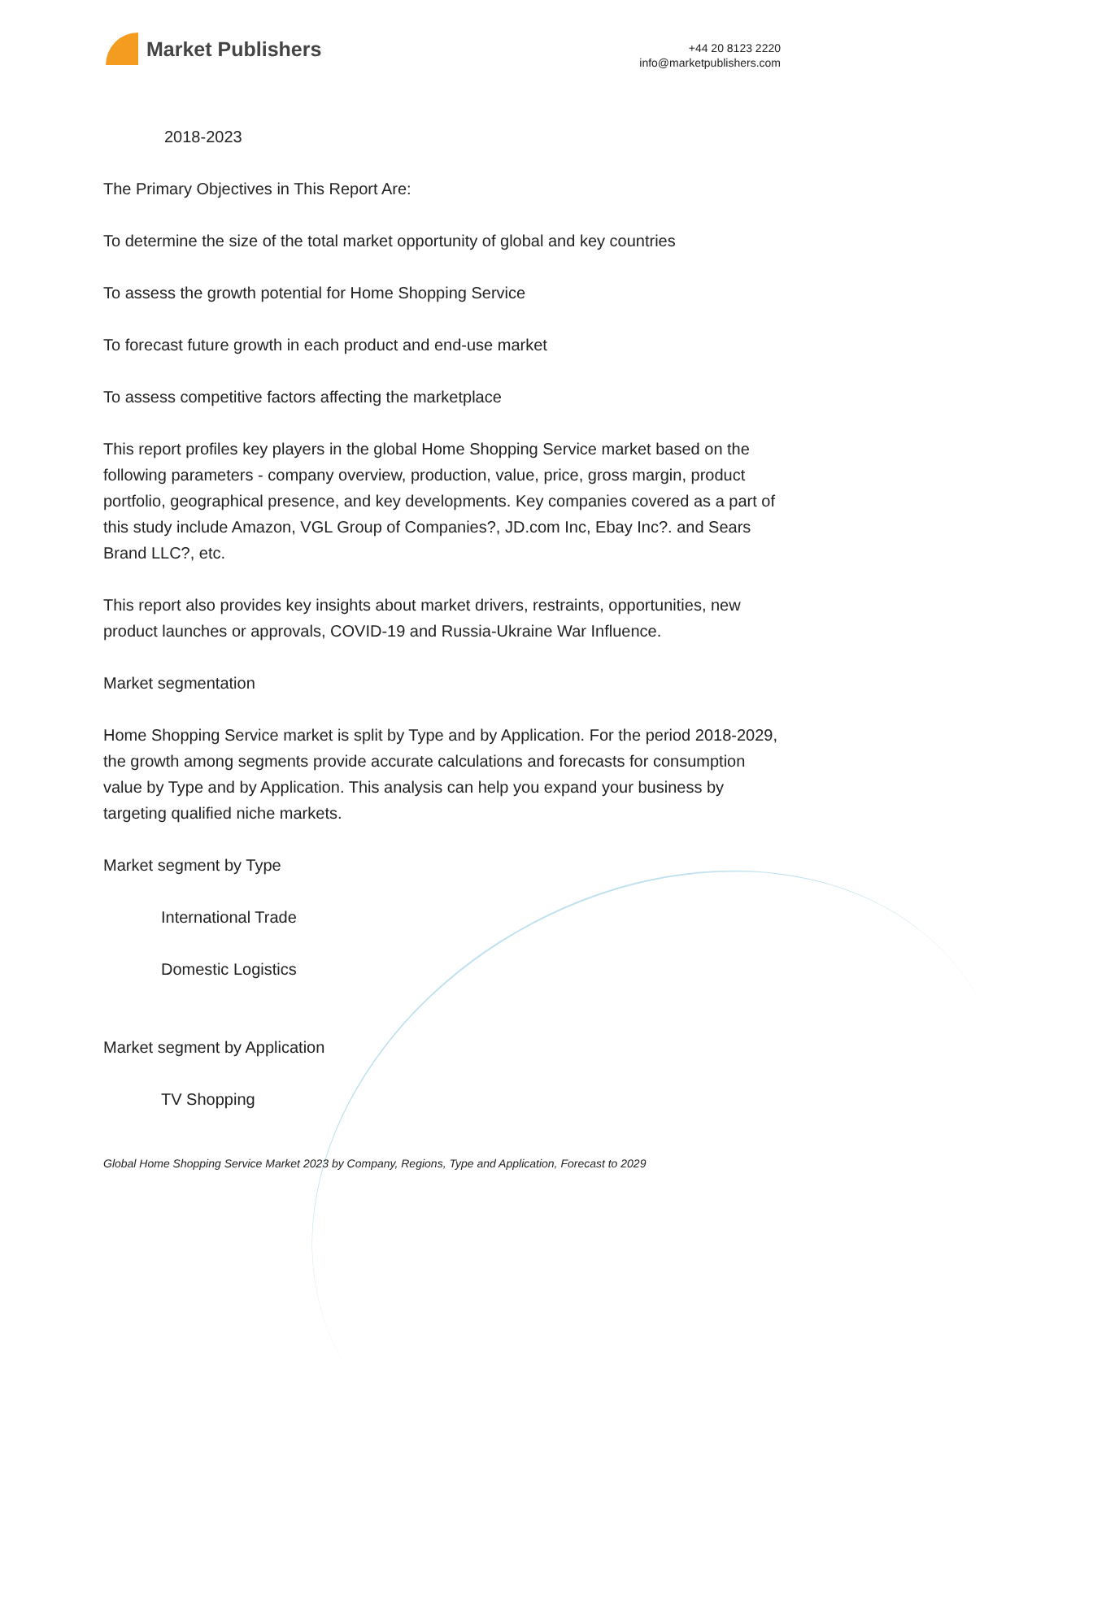Market Publishers
+44 20 8123 2220
info@marketpublishers.com
2018-2023
The Primary Objectives in This Report Are:
To determine the size of the total market opportunity of global and key countries
To assess the growth potential for Home Shopping Service
To forecast future growth in each product and end-use market
To assess competitive factors affecting the marketplace
This report profiles key players in the global Home Shopping Service market based on the following parameters - company overview, production, value, price, gross margin, product portfolio, geographical presence, and key developments. Key companies covered as a part of this study include Amazon, VGL Group of Companies?, JD.com Inc, Ebay Inc?. and Sears Brand LLC?, etc.
This report also provides key insights about market drivers, restraints, opportunities, new product launches or approvals, COVID-19 and Russia-Ukraine War Influence.
Market segmentation
Home Shopping Service market is split by Type and by Application. For the period 2018-2029, the growth among segments provide accurate calculations and forecasts for consumption value by Type and by Application. This analysis can help you expand your business by targeting qualified niche markets.
Market segment by Type
International Trade
Domestic Logistics
Market segment by Application
TV Shopping
Global Home Shopping Service Market 2023 by Company, Regions, Type and Application, Forecast to 2029